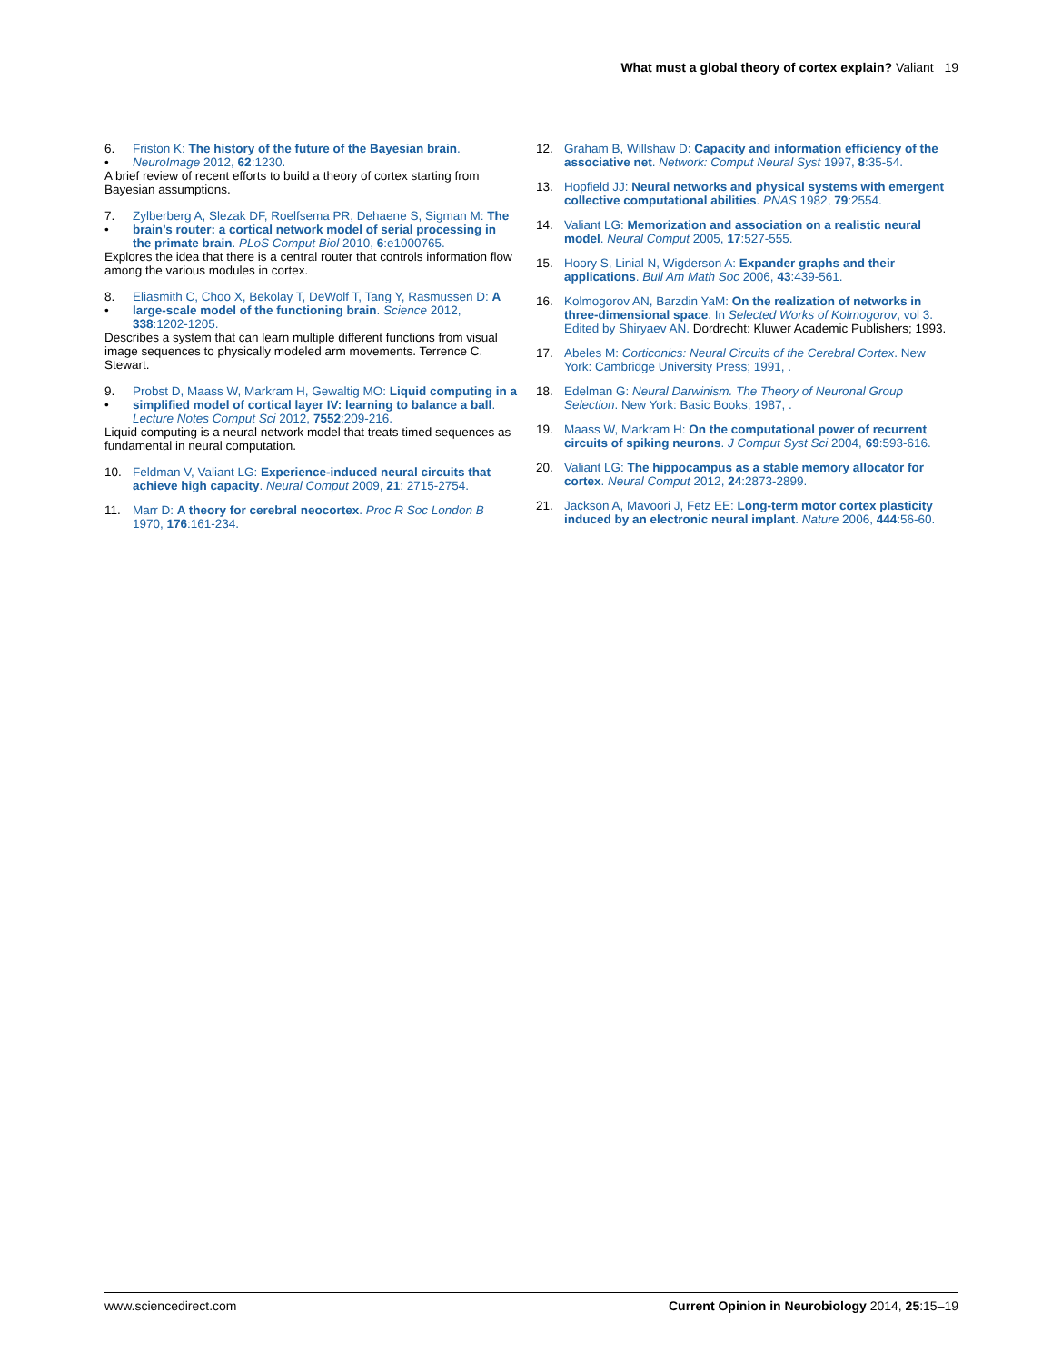What must a global theory of cortex explain? Valiant 19
6.
• Friston K: The history of the future of the Bayesian brain. NeuroImage 2012, 62:1230.
A brief review of recent efforts to build a theory of cortex starting from Bayesian assumptions.
7.
• Zylberberg A, Slezak DF, Roelfsema PR, Dehaene S, Sigman M: The brain’s router: a cortical network model of serial processing in the primate brain. PLoS Comput Biol 2010, 6:e1000765.
Explores the idea that there is a central router that controls information flow among the various modules in cortex.
8.
• Eliasmith C, Choo X, Bekolay T, DeWolf T, Tang Y, Rasmussen D: A large-scale model of the functioning brain. Science 2012, 338:1202-1205.
Describes a system that can learn multiple different functions from visual image sequences to physically modeled arm movements. Terrence C. Stewart.
9.
• Probst D, Maass W, Markram H, Gewaltig MO: Liquid computing in a simplified model of cortical layer IV: learning to balance a ball. Lecture Notes Comput Sci 2012, 7552:209-216.
Liquid computing is a neural network model that treats timed sequences as fundamental in neural computation.
10. Feldman V, Valiant LG: Experience-induced neural circuits that achieve high capacity. Neural Comput 2009, 21: 2715-2754.
11. Marr D: A theory for cerebral neocortex. Proc R Soc London B 1970, 176:161-234.
12. Graham B, Willshaw D: Capacity and information efficiency of the associative net. Network: Comput Neural Syst 1997, 8:35-54.
13. Hopfield JJ: Neural networks and physical systems with emergent collective computational abilities. PNAS 1982, 79:2554.
14. Valiant LG: Memorization and association on a realistic neural model. Neural Comput 2005, 17:527-555.
15. Hoory S, Linial N, Wigderson A: Expander graphs and their applications. Bull Am Math Soc 2006, 43:439-561.
16. Kolmogorov AN, Barzdin YaM: On the realization of networks in three-dimensional space. In Selected Works of Kolmogorov, vol 3. Edited by Shiryaev AN. Dordrecht: Kluwer Academic Publishers; 1993.
17. Abeles M: Corticonics: Neural Circuits of the Cerebral Cortex. New York: Cambridge University Press; 1991, .
18. Edelman G: Neural Darwinism. The Theory of Neuronal Group Selection. New York: Basic Books; 1987, .
19. Maass W, Markram H: On the computational power of recurrent circuits of spiking neurons. J Comput Syst Sci 2004, 69:593-616.
20. Valiant LG: The hippocampus as a stable memory allocator for cortex. Neural Comput 2012, 24:2873-2899.
21. Jackson A, Mavoori J, Fetz EE: Long-term motor cortex plasticity induced by an electronic neural implant. Nature 2006, 444:56-60.
www.sciencedirect.com Current Opinion in Neurobiology 2014, 25:15–19